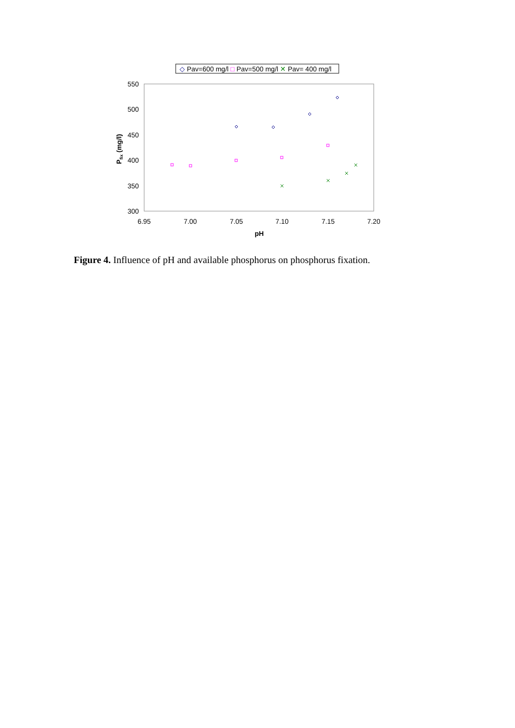◇ Pav=600 mg/l □ Pav=500 mg/l ✕ Pav= 400 mg/l
550
500
450
400
350
300
6.95
7.00
7.05
7.10
7.15
7.20
pH
Pfix (mg/l)
Figure 4. Influence of pH and available phosphorus on phosphorus fixation.